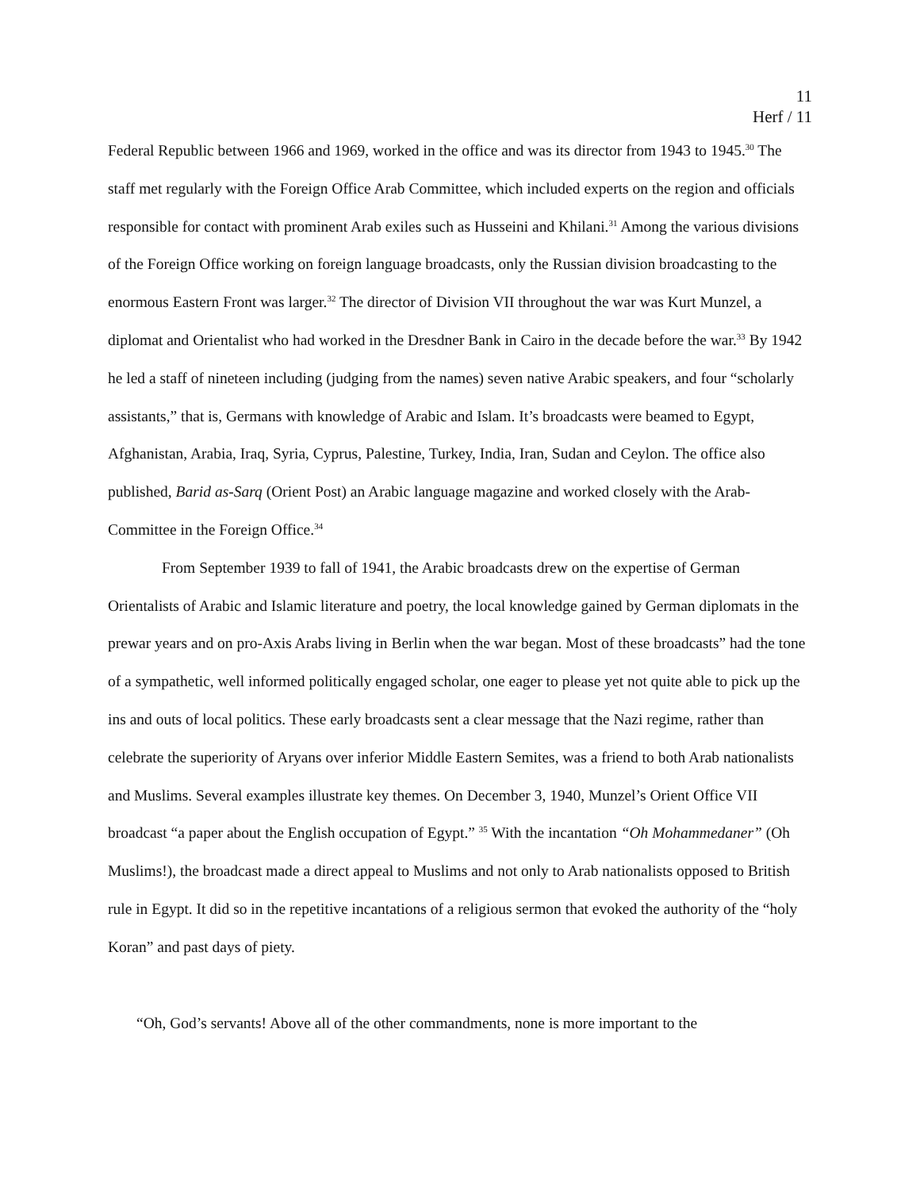11
Herf / 11
Federal Republic between 1966 and 1969, worked in the office and was its director from 1943 to 1945.<sup>30</sup> The staff met regularly with the Foreign Office Arab Committee, which included experts on the region and officials responsible for contact with prominent Arab exiles such as Husseini and Khilani.<sup>31</sup> Among the various divisions of the Foreign Office working on foreign language broadcasts, only the Russian division broadcasting to the enormous Eastern Front was larger.<sup>32</sup> The director of Division VII throughout the war was Kurt Munzel, a diplomat and Orientalist who had worked in the Dresdner Bank in Cairo in the decade before the war.<sup>33</sup> By 1942 he led a staff of nineteen including (judging from the names) seven native Arabic speakers, and four “scholarly assistants,” that is, Germans with knowledge of Arabic and Islam. It’s broadcasts were beamed to Egypt, Afghanistan, Arabia, Iraq, Syria, Cyprus, Palestine, Turkey, India, Iran, Sudan and Ceylon. The office also published, Barid as-Sarq (Orient Post) an Arabic language magazine and worked closely with the Arab-Committee in the Foreign Office.<sup>34</sup>
From September 1939 to fall of 1941, the Arabic broadcasts drew on the expertise of German Orientalists of Arabic and Islamic literature and poetry, the local knowledge gained by German diplomats in the prewar years and on pro-Axis Arabs living in Berlin when the war began. Most of these broadcasts” had the tone of a sympathetic, well informed politically engaged scholar, one eager to please yet not quite able to pick up the ins and outs of local politics. These early broadcasts sent a clear message that the Nazi regime, rather than celebrate the superiority of Aryans over inferior Middle Eastern Semites, was a friend to both Arab nationalists and Muslims. Several examples illustrate key themes. On December 3, 1940, Munzel’s Orient Office VII broadcast “a paper about the English occupation of Egypt.” <sup>35</sup> With the incantation “Oh Mohammedaner” (Oh Muslims!), the broadcast made a direct appeal to Muslims and not only to Arab nationalists opposed to British rule in Egypt. It did so in the repetitive incantations of a religious sermon that evoked the authority of the “holy Koran” and past days of piety.
“Oh, God’s servants! Above all of the other commandments, none is more important to the